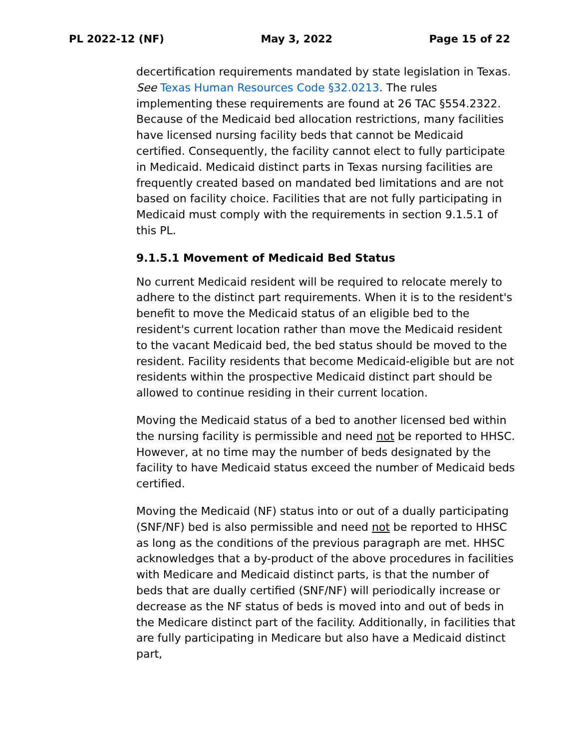PL 2022-12 (NF) May 3, 2022 Page 15 of 22
decertification requirements mandated by state legislation in Texas. See Texas Human Resources Code §32.0213. The rules implementing these requirements are found at 26 TAC §554.2322. Because of the Medicaid bed allocation restrictions, many facilities have licensed nursing facility beds that cannot be Medicaid certified. Consequently, the facility cannot elect to fully participate in Medicaid. Medicaid distinct parts in Texas nursing facilities are frequently created based on mandated bed limitations and are not based on facility choice. Facilities that are not fully participating in Medicaid must comply with the requirements in section 9.1.5.1 of this PL.
9.1.5.1 Movement of Medicaid Bed Status
No current Medicaid resident will be required to relocate merely to adhere to the distinct part requirements. When it is to the resident's benefit to move the Medicaid status of an eligible bed to the resident's current location rather than move the Medicaid resident to the vacant Medicaid bed, the bed status should be moved to the resident. Facility residents that become Medicaid-eligible but are not residents within the prospective Medicaid distinct part should be allowed to continue residing in their current location.
Moving the Medicaid status of a bed to another licensed bed within the nursing facility is permissible and need not be reported to HHSC. However, at no time may the number of beds designated by the facility to have Medicaid status exceed the number of Medicaid beds certified.
Moving the Medicaid (NF) status into or out of a dually participating (SNF/NF) bed is also permissible and need not be reported to HHSC as long as the conditions of the previous paragraph are met. HHSC acknowledges that a by-product of the above procedures in facilities with Medicare and Medicaid distinct parts, is that the number of beds that are dually certified (SNF/NF) will periodically increase or decrease as the NF status of beds is moved into and out of beds in the Medicare distinct part of the facility. Additionally, in facilities that are fully participating in Medicare but also have a Medicaid distinct part,